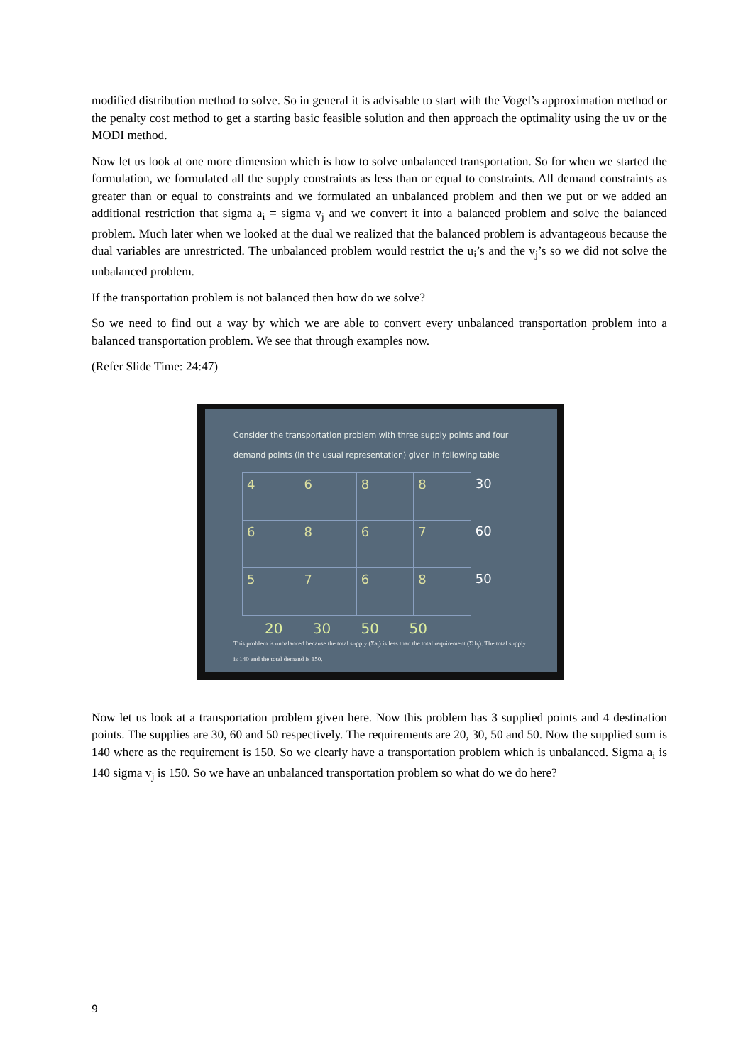modified distribution method to solve. So in general it is advisable to start with the Vogel’s approximation method or the penalty cost method to get a starting basic feasible solution and then approach the optimality using the uv or the MODI method.
Now let us look at one more dimension which is how to solve unbalanced transportation. So for when we started the formulation, we formulated all the supply constraints as less than or equal to constraints. All demand constraints as greater than or equal to constraints and we formulated an unbalanced problem and then we put or we added an additional restriction that sigma a<sub>i</sub> = sigma v<sub>j</sub> and we convert it into a balanced problem and solve the balanced problem. Much later when we looked at the dual we realized that the balanced problem is advantageous because the dual variables are unrestricted. The unbalanced problem would restrict the u<sub>i</sub>’s and the v<sub>j</sub>’s so we did not solve the unbalanced problem.
If the transportation problem is not balanced then how do we solve?
So we need to find out a way by which we are able to convert every unbalanced transportation problem into a balanced transportation problem. We see that through examples now.
(Refer Slide Time: 24:47)
Consider the transportation problem with three supply points and four demand points (in the usual representation) given in following table
| 4 | 6 | 8 | 8 | 30 |
| 6 | 8 | 6 | 7 | 60 |
| 5 | 7 | 6 | 8 | 50 |
20 30 50 50
This problem is unbalanced because the total supply (Σa<sub>i</sub>) is less than the total requirement (Σ b<sub>j</sub>). The total supply is 140 and the total demand is 150.
Now let us look at a transportation problem given here. Now this problem has 3 supplied points and 4 destination points. The supplies are 30, 60 and 50 respectively. The requirements are 20, 30, 50 and 50. Now the supplied sum is 140 where as the requirement is 150. So we clearly have a transportation problem which is unbalanced. Sigma a<sub>i</sub> is 140 sigma v<sub>j</sub> is 150. So we have an unbalanced transportation problem so what do we do here?
9